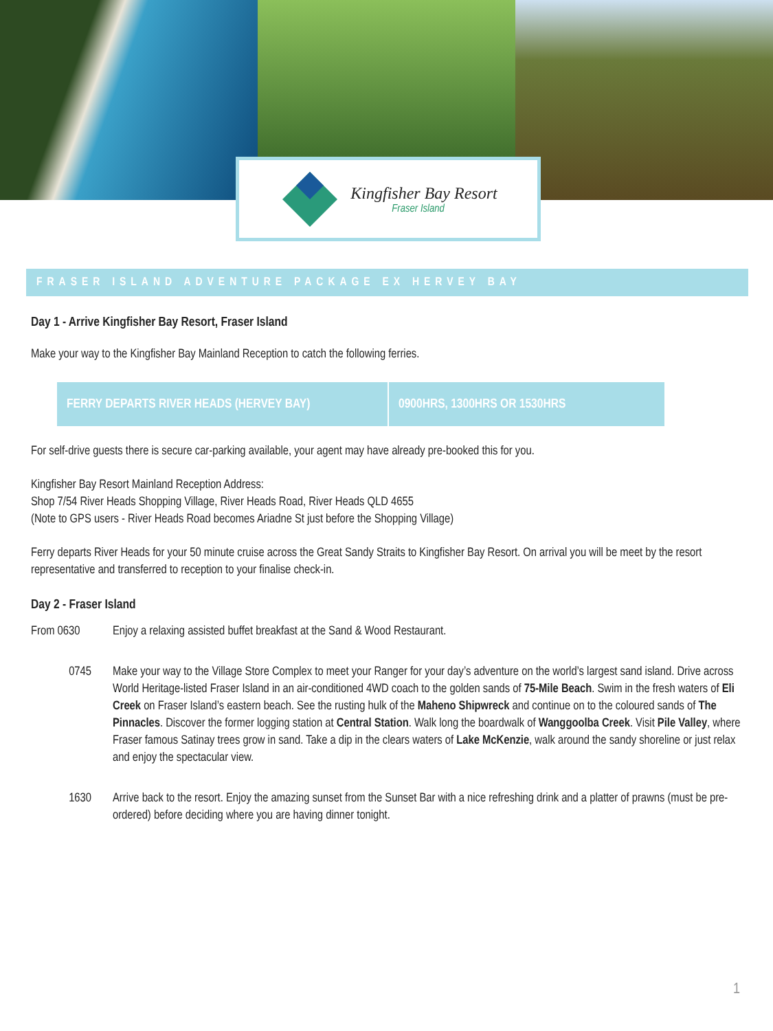Kingfisher Bay Resort
Fraser Island
FRASER ISLAND ADVENTURE PACKAGE EX HERVEY BAY
Day 1 - Arrive Kingfisher Bay Resort, Fraser Island
Make your way to the Kingfisher Bay Mainland Reception to catch the following ferries.
| FERRY DEPARTS RIVER HEADS (HERVEY BAY) | 0900HRS, 1300HRS OR 1530HRS |
For self-drive guests there is secure car-parking available, your agent may have already pre-booked this for you.
Kingfisher Bay Resort Mainland Reception Address:
Shop 7/54 River Heads Shopping Village, River Heads Road, River Heads QLD 4655
(Note to GPS users - River Heads Road becomes Ariadne St just before the Shopping Village)
Ferry departs River Heads for your 50 minute cruise across the Great Sandy Straits to Kingfisher Bay Resort. On arrival you will be meet by the resort representative and transferred to reception to your finalise check-in.
Day 2 - Fraser Island
From 0630
Enjoy a relaxing assisted buffet breakfast at the Sand & Wood Restaurant.
0745 Make your way to the Village Store Complex to meet your Ranger for your day’s adventure on the world’s largest sand island. Drive across World Heritage-listed Fraser Island in an air-conditioned 4WD coach to the golden sands of 75-Mile Beach. Swim in the fresh waters of Eli Creek on Fraser Island’s eastern beach. See the rusting hulk of the Maheno Shipwreck and continue on to the coloured sands of The Pinnacles. Discover the former logging station at Central Station. Walk long the boardwalk of Wanggoolba Creek. Visit Pile Valley, where Fraser famous Satinay trees grow in sand. Take a dip in the clears waters of Lake McKenzie, walk around the sandy shoreline or just relax and enjoy the spectacular view.
1630 Arrive back to the resort. Enjoy the amazing sunset from the Sunset Bar with a nice refreshing drink and a platter of prawns (must be pre-ordered) before deciding where you are having dinner tonight.
1